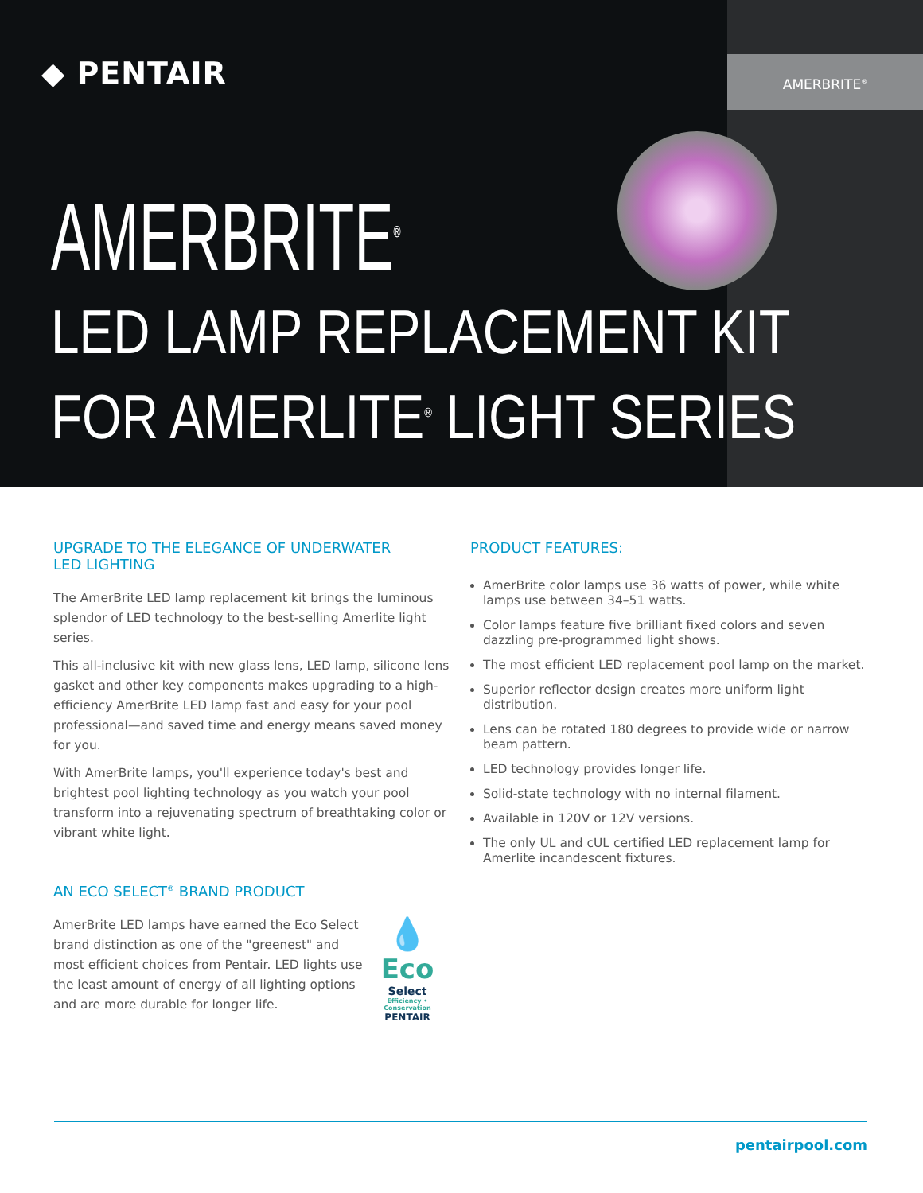AMERBRITE<sup>®</sup>
◆ PENTAIR
AMERBRITE<sup>®</sup>
LED LAMP REPLACEMENT KIT
FOR AMERLITE<sup>®</sup> LIGHT SERIES
UPGRADE TO THE ELEGANCE OF UNDERWATER
LED LIGHTING
The AmerBrite LED lamp replacement kit brings the luminous splendor of LED technology to the best-selling Amerlite light series.
This all-inclusive kit with new glass lens, LED lamp, silicone lens gasket and other key components makes upgrading to a high-efficiency AmerBrite LED lamp fast and easy for your pool professional—and saved time and energy means saved money for you.
With AmerBrite lamps, you'll experience today's best and brightest pool lighting technology as you watch your pool transform into a rejuvenating spectrum of breathtaking color or vibrant white light.
AN ECO SELECT<sup>®</sup> BRAND PRODUCT
💧
Eco
Select
Efficiency • Conservation
PENTAIR
AmerBrite LED lamps have earned the Eco Select brand distinction as one of the "greenest" and most efficient choices from Pentair. LED lights use the least amount of energy of all lighting options and are more durable for longer life.
PRODUCT FEATURES:
AmerBrite color lamps use 36 watts of power, while white lamps use between 34–51 watts.
Color lamps feature five brilliant fixed colors and seven dazzling pre-programmed light shows.
The most efficient LED replacement pool lamp on the market.
Superior reflector design creates more uniform light distribution.
Lens can be rotated 180 degrees to provide wide or narrow beam pattern.
LED technology provides longer life.
Solid-state technology with no internal filament.
Available in 120V or 12V versions.
The only UL and cUL certified LED replacement lamp for Amerlite incandescent fixtures.
pentairpool.com